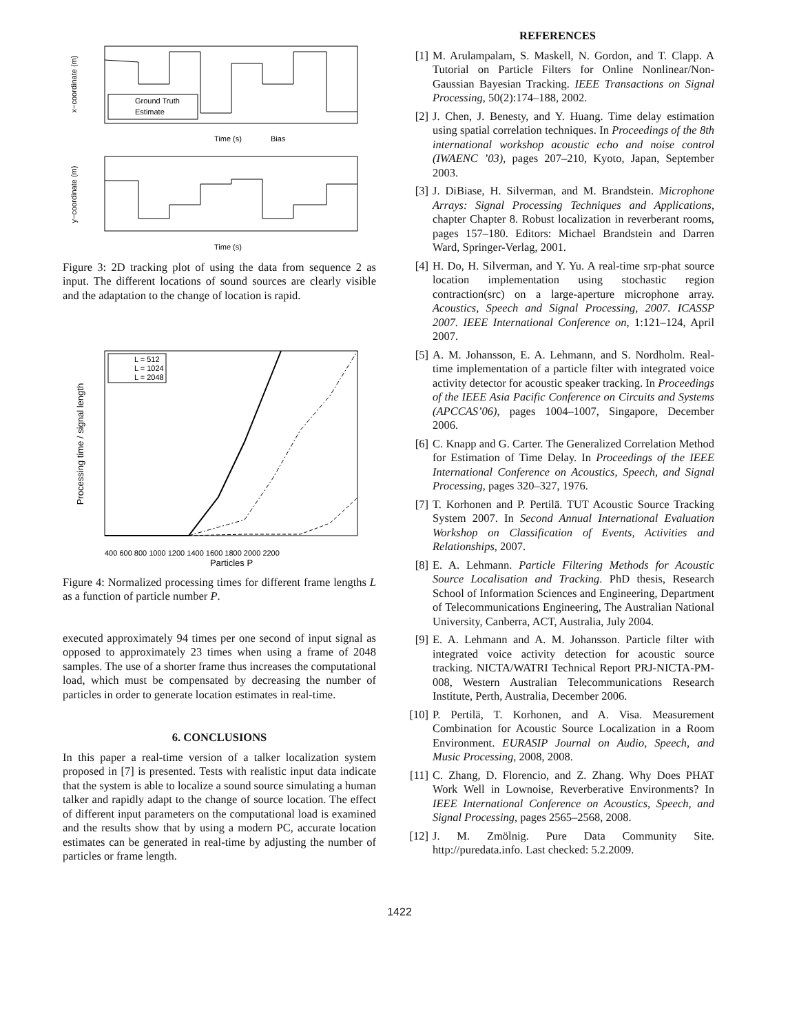Ground Truth
Estimate
x−coordinate (m)
Time (s)
Bias
y−coordinate (m)
Time (s)
Figure 3: 2D tracking plot of using the data from sequence 2 as input. The different locations of sound sources are clearly visible and the adaptation to the change of location is rapid.
L = 512
L = 1024
L = 2048
Processing time / signal length
400 600 800 1000 1200 1400 1600 1800 2000 2200
Particles P
Figure 4: Normalized processing times for different frame lengths L as a function of particle number P.
executed approximately 94 times per one second of input signal as opposed to approximately 23 times when using a frame of 2048 samples. The use of a shorter frame thus increases the computational load, which must be compensated by decreasing the number of particles in order to generate location estimates in real-time.
6. CONCLUSIONS
In this paper a real-time version of a talker localization system proposed in [7] is presented. Tests with realistic input data indicate that the system is able to localize a sound source simulating a human talker and rapidly adapt to the change of source location. The effect of different input parameters on the computational load is examined and the results show that by using a modern PC, accurate location estimates can be generated in real-time by adjusting the number of particles or frame length.
REFERENCES
[1] M. Arulampalam, S. Maskell, N. Gordon, and T. Clapp. A Tutorial on Particle Filters for Online Nonlinear/Non-Gaussian Bayesian Tracking. IEEE Transactions on Signal Processing, 50(2):174–188, 2002.
[2] J. Chen, J. Benesty, and Y. Huang. Time delay estimation using spatial correlation techniques. In Proceedings of the 8th international workshop acoustic echo and noise control (IWAENC ’03), pages 207–210, Kyoto, Japan, September 2003.
[3] J. DiBiase, H. Silverman, and M. Brandstein. Microphone Arrays: Signal Processing Techniques and Applications, chapter Chapter 8. Robust localization in reverberant rooms, pages 157–180. Editors: Michael Brandstein and Darren Ward, Springer-Verlag, 2001.
[4] H. Do, H. Silverman, and Y. Yu. A real-time srp-phat source location implementation using stochastic region contraction(src) on a large-aperture microphone array. Acoustics, Speech and Signal Processing, 2007. ICASSP 2007. IEEE International Conference on, 1:121–124, April 2007.
[5] A. M. Johansson, E. A. Lehmann, and S. Nordholm. Real-time implementation of a particle filter with integrated voice activity detector for acoustic speaker tracking. In Proceedings of the IEEE Asia Pacific Conference on Circuits and Systems (APCCAS’06), pages 1004–1007, Singapore, December 2006.
[6] C. Knapp and G. Carter. The Generalized Correlation Method for Estimation of Time Delay. In Proceedings of the IEEE International Conference on Acoustics, Speech, and Signal Processing, pages 320–327, 1976.
[7] T. Korhonen and P. Pertilä. TUT Acoustic Source Tracking System 2007. In Second Annual International Evaluation Workshop on Classification of Events, Activities and Relationships, 2007.
[8] E. A. Lehmann. Particle Filtering Methods for Acoustic Source Localisation and Tracking. PhD thesis, Research School of Information Sciences and Engineering, Department of Telecommunications Engineering, The Australian National University, Canberra, ACT, Australia, July 2004.
[9] E. A. Lehmann and A. M. Johansson. Particle filter with integrated voice activity detection for acoustic source tracking. NICTA/WATRI Technical Report PRJ-NICTA-PM-008, Western Australian Telecommunications Research Institute, Perth, Australia, December 2006.
[10] P. Pertilä, T. Korhonen, and A. Visa. Measurement Combination for Acoustic Source Localization in a Room Environment. EURASIP Journal on Audio, Speech, and Music Processing, 2008, 2008.
[11] C. Zhang, D. Florencio, and Z. Zhang. Why Does PHAT Work Well in Lownoise, Reverberative Environments? In IEEE International Conference on Acoustics, Speech, and Signal Processing, pages 2565–2568, 2008.
[12] J. M. Zmölnig. Pure Data Community Site. http://puredata.info. Last checked: 5.2.2009.
1422